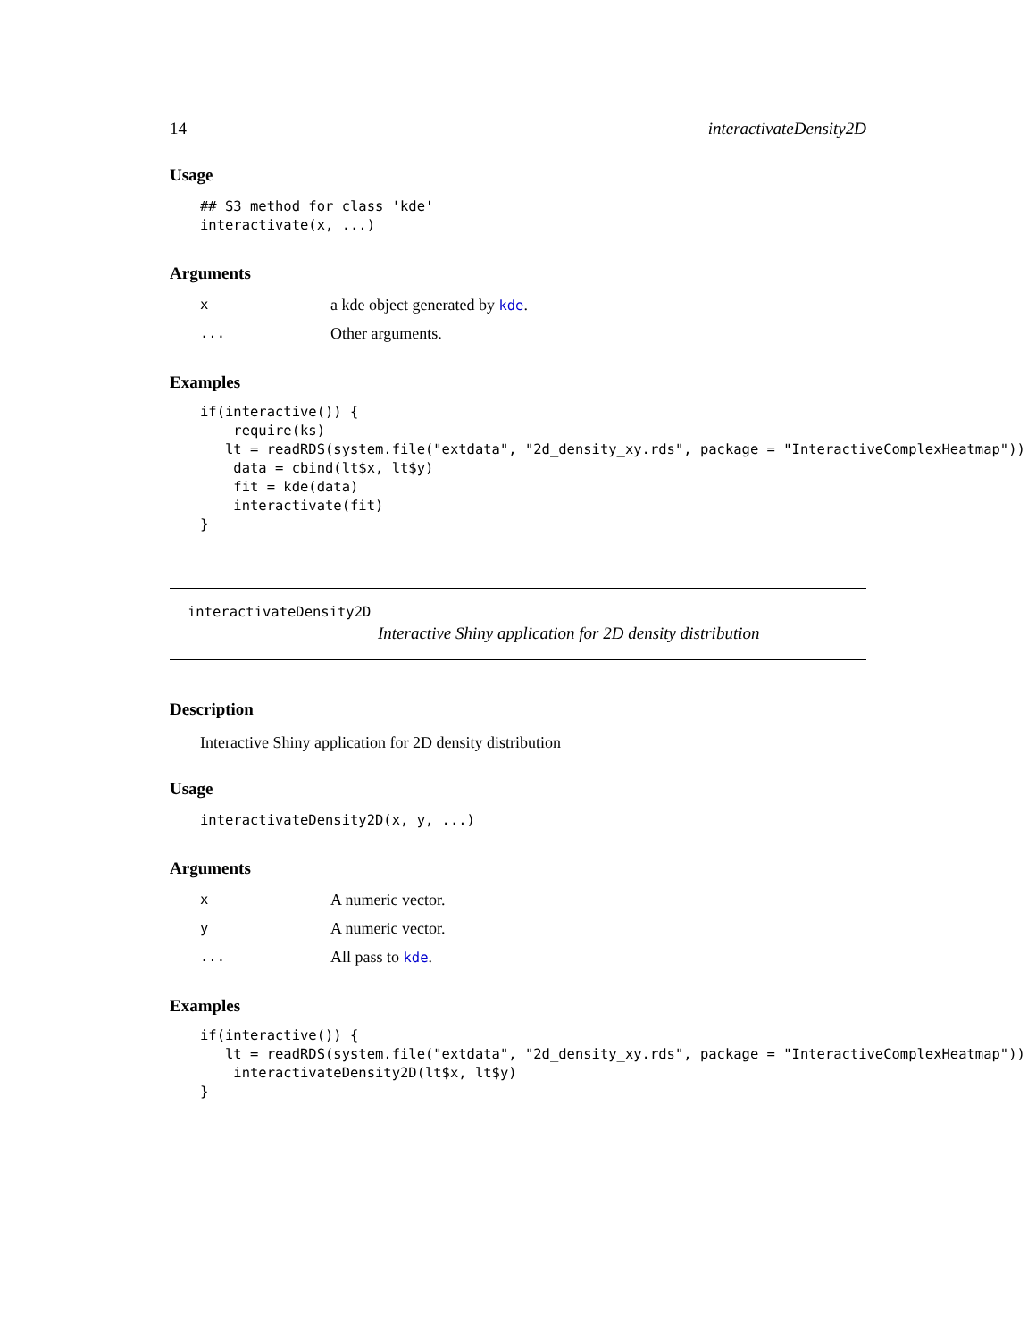14 interactivateDensity2D
Usage
## S3 method for class 'kde'
interactivate(x, ...)
Arguments
xa kde object generated by kde.
... Other arguments.
Examples
if(interactive()) {
    require(ks)
   lt = readRDS(system.file("extdata", "2d_density_xy.rds", package = "InteractiveComplexHeatmap"))
    data = cbind(lt$x, lt$y)
    fit = kde(data)
    interactivate(fit)
}
interactivateDensity2D
Interactive Shiny application for 2D density distribution
Description
Interactive Shiny application for 2D density distribution
Usage
interactivateDensity2D(x, y, ...)
Arguments
x A numeric vector.
y A numeric vector.
... All pass to kde.
Examples
if(interactive()) {
   lt = readRDS(system.file("extdata", "2d_density_xy.rds", package = "InteractiveComplexHeatmap"))
    interactivateDensity2D(lt$x, lt$y)
}